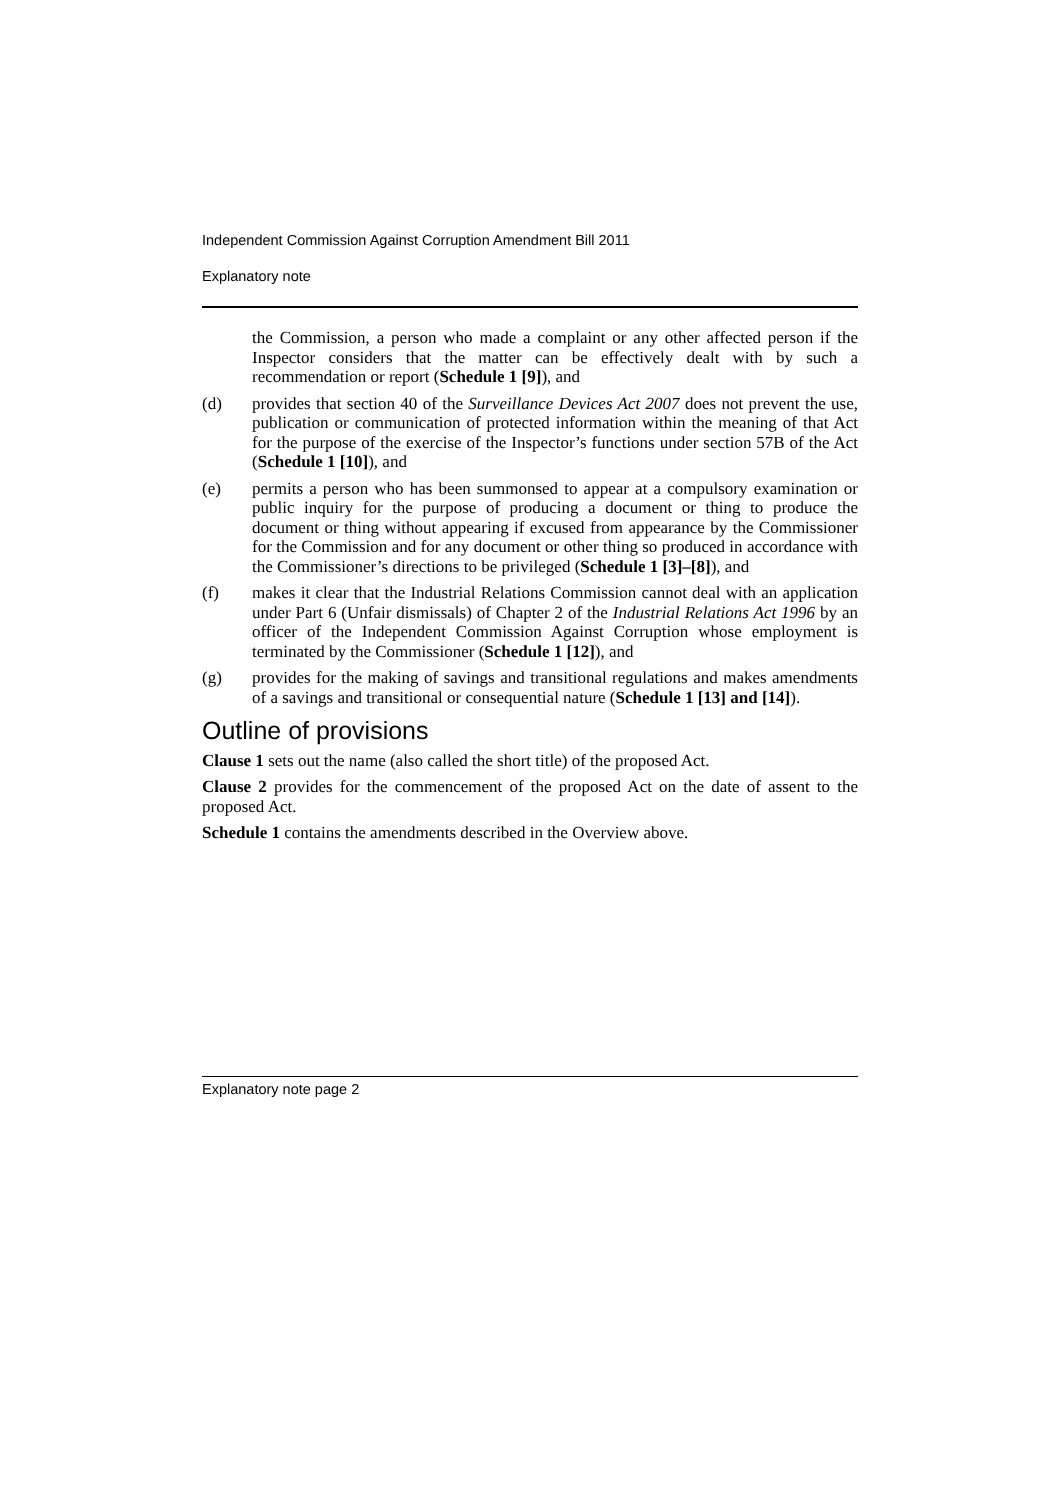Independent Commission Against Corruption Amendment Bill 2011
Explanatory note
the Commission, a person who made a complaint or any other affected person if the Inspector considers that the matter can be effectively dealt with by such a recommendation or report (Schedule 1 [9]), and
(d) provides that section 40 of the Surveillance Devices Act 2007 does not prevent the use, publication or communication of protected information within the meaning of that Act for the purpose of the exercise of the Inspector’s functions under section 57B of the Act (Schedule 1 [10]), and
(e) permits a person who has been summonsed to appear at a compulsory examination or public inquiry for the purpose of producing a document or thing to produce the document or thing without appearing if excused from appearance by the Commissioner for the Commission and for any document or other thing so produced in accordance with the Commissioner’s directions to be privileged (Schedule 1 [3]–[8]), and
(f) makes it clear that the Industrial Relations Commission cannot deal with an application under Part 6 (Unfair dismissals) of Chapter 2 of the Industrial Relations Act 1996 by an officer of the Independent Commission Against Corruption whose employment is terminated by the Commissioner (Schedule 1 [12]), and
(g) provides for the making of savings and transitional regulations and makes amendments of a savings and transitional or consequential nature (Schedule 1 [13] and [14]).
Outline of provisions
Clause 1 sets out the name (also called the short title) of the proposed Act.
Clause 2 provides for the commencement of the proposed Act on the date of assent to the proposed Act.
Schedule 1 contains the amendments described in the Overview above.
Explanatory note page 2